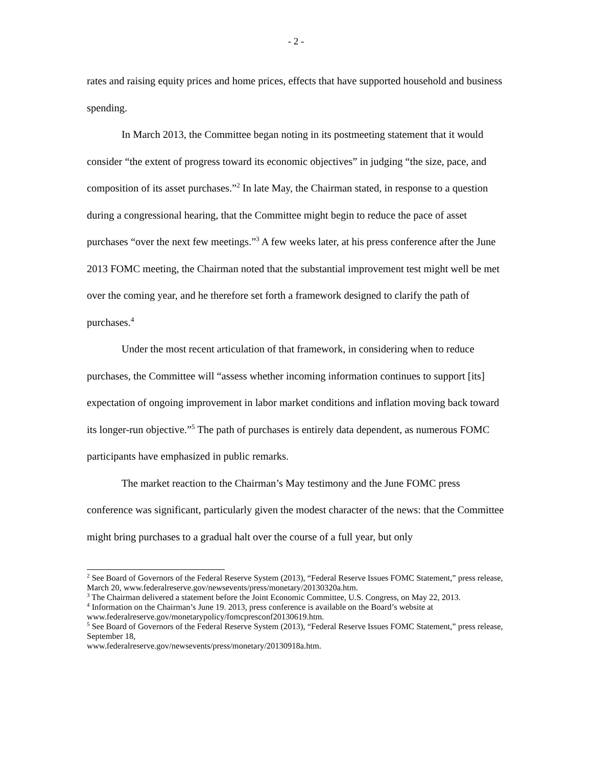- 2 -
rates and raising equity prices and home prices, effects that have supported household and business spending.
In March 2013, the Committee began noting in its postmeeting statement that it would consider “the extent of progress toward its economic objectives” in judging “the size, pace, and composition of its asset purchases.”<sup>2</sup> In late May, the Chairman stated, in response to a question during a congressional hearing, that the Committee might begin to reduce the pace of asset purchases “over the next few meetings.”<sup>3</sup> A few weeks later, at his press conference after the June 2013 FOMC meeting, the Chairman noted that the substantial improvement test might well be met over the coming year, and he therefore set forth a framework designed to clarify the path of purchases.<sup>4</sup>
Under the most recent articulation of that framework, in considering when to reduce purchases, the Committee will “assess whether incoming information continues to support [its] expectation of ongoing improvement in labor market conditions and inflation moving back toward its longer-run objective.”<sup>5</sup> The path of purchases is entirely data dependent, as numerous FOMC participants have emphasized in public remarks.
The market reaction to the Chairman’s May testimony and the June FOMC press conference was significant, particularly given the modest character of the news: that the Committee might bring purchases to a gradual halt over the course of a full year, but only
<sup>2</sup> See Board of Governors of the Federal Reserve System (2013), “Federal Reserve Issues FOMC Statement,” press release, March 20, www.federalreserve.gov/newsevents/press/monetary/20130320a.htm.
<sup>3</sup> The Chairman delivered a statement before the Joint Economic Committee, U.S. Congress, on May 22, 2013.
<sup>4</sup> Information on the Chairman’s June 19. 2013, press conference is available on the Board’s website at www.federalreserve.gov/monetarypolicy/fomcpresconf20130619.htm.
<sup>5</sup> See Board of Governors of the Federal Reserve System (2013), “Federal Reserve Issues FOMC Statement,” press release, September 18,
www.federalreserve.gov/newsevents/press/monetary/20130918a.htm.